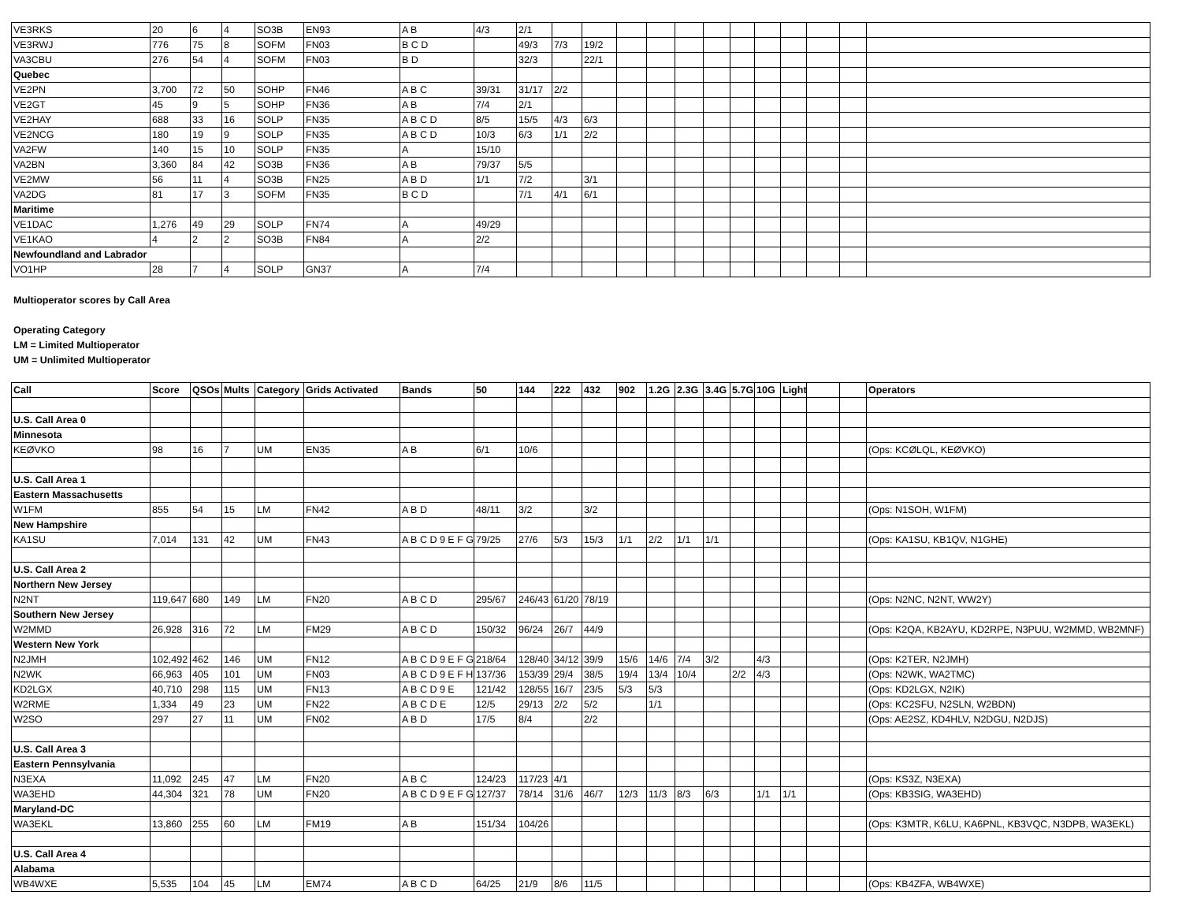| VE3RKS | 20 | 6 | 4 | SO3B | EN93 | A B | 4/3 | 2/1 | | | | | | | | | | | | |
| VE3RWJ | 776 | 75 | 8 | SOFM | FN03 | B C D | | 49/3 | 7/3 | 19/2 | | | | | | | | | | |
| VA3CBU | 276 | 54 | 4 | SOFM | FN03 | B D | | 32/3 | | 22/1 | | | | | | | | | | |
| Quebec | | | | | | | | | | | | | | | | | | | | |
| VE2PN | 3,700 | 72 | 50 | SOHP | FN46 | A B C | 39/31 | 31/17 | 2/2 | | | | | | | | | | | |
| VE2GT | 45 | 9 | 5 | SOHP | FN36 | A B | 7/4 | 2/1 | | | | | | | | | | | | |
| VE2HAY | 688 | 33 | 16 | SOLP | FN35 | A B C D | 8/5 | 15/5 | 4/3 | 6/3 | | | | | | | | | | |
| VE2NCG | 180 | 19 | 9 | SOLP | FN35 | A B C D | 10/3 | 6/3 | 1/1 | 2/2 | | | | | | | | | | |
| VA2FW | 140 | 15 | 10 | SOLP | FN35 | A | 15/10 | | | | | | | | | | | | | |
| VA2BN | 3,360 | 84 | 42 | SO3B | FN36 | A B | 79/37 | 5/5 | | | | | | | | | | | | |
| VE2MW | 56 | 11 | 4 | SO3B | FN25 | A B D | 1/1 | 7/2 | | 3/1 | | | | | | | | | | |
| VA2DG | 81 | 17 | 3 | SOFM | FN35 | B C D | | 7/1 | 4/1 | 6/1 | | | | | | | | | | |
| Maritime | | | | | | | | | | | | | | | | | | | | |
| VE1DAC | 1,276 | 49 | 29 | SOLP | FN74 | A | 49/29 | | | | | | | | | | | | | |
| VE1KAO | 4 | 2 | 2 | SO3B | FN84 | A | 2/2 | | | | | | | | | | | | | |
| Newfoundland and Labrador | | | | | | | | | | | | | | | | | | | | |
| VO1HP | 28 | 7 | 4 | SOLP | GN37 | A | 7/4 | | | | | | | | | | | | | |
Multioperator scores by Call Area
Operating Category
LM = Limited Multioperator
UM = Unlimited Multioperator
| Call | Score | QSOs | Mults | Category | Grids Activated | Bands | 50 | 144 | 222 | 432 | 902 | 1.2G | 2.3G | 3.4G | 5.7G | 10G | Light | | | Operators |
| --- | --- | --- | --- | --- | --- | --- | --- | --- | --- | --- | --- | --- | --- | --- | --- | --- | --- | --- | --- | --- |
| U.S. Call Area 0 | | | | | | | | | | | | | | | | | | | | |
| Minnesota | | | | | | | | | | | | | | | | | | | | |
| KEØVKO | 98 | 16 | 7 | UM | EN35 | A B | 6/1 | 10/6 | | | | | | | | | | | | (Ops: KCØLQL, KEØVKO) |
| U.S. Call Area 1 | | | | | | | | | | | | | | | | | | | | |
| Eastern Massachusetts | | | | | | | | | | | | | | | | | | | | |
| W1FM | 855 | 54 | 15 | LM | FN42 | A B D | 48/11 | 3/2 | | 3/2 | | | | | | | | | | (Ops: N1SOH, W1FM) |
| New Hampshire | | | | | | | | | | | | | | | | | | | | |
| KA1SU | 7,014 | 131 | 42 | UM | FN43 | A B C D 9 E F G | 79/25 | 27/6 | 5/3 | 15/3 | 1/1 | 2/2 | 1/1 | 1/1 | | | | | | (Ops: KA1SU, KB1QV, N1GHE) |
| U.S. Call Area 2 | | | | | | | | | | | | | | | | | | | | |
| Northern New Jersey | | | | | | | | | | | | | | | | | | | | |
| N2NT | 119,647 | 680 | 149 | LM | FN20 | A B C D | 295/67 | 246/43 | 61/20 | 78/19 | | | | | | | | | | (Ops: N2NC, N2NT, WW2Y) |
| Southern New Jersey | | | | | | | | | | | | | | | | | | | | |
| W2MMD | 26,928 | 316 | 72 | LM | FM29 | A B C D | 150/32 | 96/24 | 26/7 | 44/9 | | | | | | | | | | (Ops: K2QA, KB2AYU, KD2RPE, N3PUU, W2MMD, WB2MNF) |
| Western New York | | | | | | | | | | | | | | | | | | | | |
| N2JMH | 102,492 | 462 | 146 | UM | FN12 | A B C D 9 E F G | 218/64 | 128/40 | 34/12 | 39/9 | 15/6 | 14/6 | 7/4 | 3/2 | | 4/3 | | | | (Ops: K2TER, N2JMH) |
| N2WK | 66,963 | 405 | 101 | UM | FN03 | A B C D 9 E F H | 137/36 | 153/39 | 29/4 | 38/5 | 19/4 | 13/4 | 10/4 | | 2/2 | 4/3 | | | | (Ops: N2WK, WA2TMC) |
| KD2LGX | 40,710 | 298 | 115 | UM | FN13 | A B C D 9 E | 121/42 | 128/55 | 16/7 | 23/5 | 5/3 | 5/3 | | | | | | | | (Ops: KD2LGX, N2IK) |
| W2RME | 1,334 | 49 | 23 | UM | FN22 | A B C D E | 12/5 | 29/13 | 2/2 | 5/2 | | 1/1 | | | | | | | | (Ops: KC2SFU, N2SLN, W2BDN) |
| W2SO | 297 | 27 | 11 | UM | FN02 | A B D | 17/5 | 8/4 | | 2/2 | | | | | | | | | | (Ops: AE2SZ, KD4HLV, N2DGU, N2DJS) |
| U.S. Call Area 3 | | | | | | | | | | | | | | | | | | | | |
| Eastern Pennsylvania | | | | | | | | | | | | | | | | | | | | |
| N3EXA | 11,092 | 245 | 47 | LM | FN20 | A B C | 124/23 | 117/23 | 4/1 | | | | | | | | | | | (Ops: KS3Z, N3EXA) |
| WA3EHD | 44,304 | 321 | 78 | UM | FN20 | A B C D 9 E F G | 127/37 | 78/14 | 31/6 | 46/7 | 12/3 | 11/3 | 8/3 | 6/3 | | 1/1 | 1/1 | | | (Ops: KB3SIG, WA3EHD) |
| Maryland-DC | | | | | | | | | | | | | | | | | | | | |
| WA3EKL | 13,860 | 255 | 60 | LM | FM19 | A B | 151/34 | 104/26 | | | | | | | | | | | | (Ops: K3MTR, K6LU, KA6PNL, KB3VQC, N3DPB, WA3EKL) |
| U.S. Call Area 4 | | | | | | | | | | | | | | | | | | | | |
| Alabama | | | | | | | | | | | | | | | | | | | | |
| WB4WXE | 5,535 | 104 | 45 | LM | EM74 | A B C D | 64/25 | 21/9 | 8/6 | 11/5 | | | | | | | | | | (Ops: KB4ZFA, WB4WXE) |